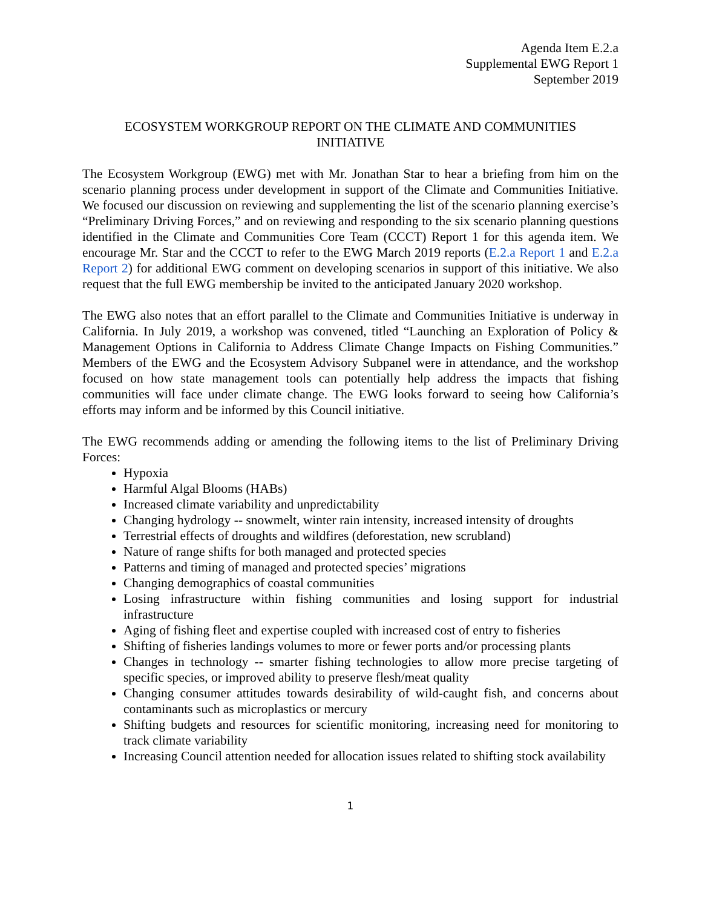Agenda Item E.2.a
Supplemental EWG Report 1
September 2019
ECOSYSTEM WORKGROUP REPORT ON THE CLIMATE AND COMMUNITIES INITIATIVE
The Ecosystem Workgroup (EWG) met with Mr. Jonathan Star to hear a briefing from him on the scenario planning process under development in support of the Climate and Communities Initiative. We focused our discussion on reviewing and supplementing the list of the scenario planning exercise’s “Preliminary Driving Forces,” and on reviewing and responding to the six scenario planning questions identified in the Climate and Communities Core Team (CCCT) Report 1 for this agenda item. We encourage Mr. Star and the CCCT to refer to the EWG March 2019 reports (E.2.a Report 1 and E.2.a Report 2) for additional EWG comment on developing scenarios in support of this initiative. We also request that the full EWG membership be invited to the anticipated January 2020 workshop.
The EWG also notes that an effort parallel to the Climate and Communities Initiative is underway in California. In July 2019, a workshop was convened, titled “Launching an Exploration of Policy & Management Options in California to Address Climate Change Impacts on Fishing Communities.” Members of the EWG and the Ecosystem Advisory Subpanel were in attendance, and the workshop focused on how state management tools can potentially help address the impacts that fishing communities will face under climate change. The EWG looks forward to seeing how California’s efforts may inform and be informed by this Council initiative.
The EWG recommends adding or amending the following items to the list of Preliminary Driving Forces:
Hypoxia
Harmful Algal Blooms (HABs)
Increased climate variability and unpredictability
Changing hydrology -- snowmelt, winter rain intensity, increased intensity of droughts
Terrestrial effects of droughts and wildfires (deforestation, new scrubland)
Nature of range shifts for both managed and protected species
Patterns and timing of managed and protected species’ migrations
Changing demographics of coastal communities
Losing infrastructure within fishing communities and losing support for industrial infrastructure
Aging of fishing fleet and expertise coupled with increased cost of entry to fisheries
Shifting of fisheries landings volumes to more or fewer ports and/or processing plants
Changes in technology -- smarter fishing technologies to allow more precise targeting of specific species, or improved ability to preserve flesh/meat quality
Changing consumer attitudes towards desirability of wild-caught fish, and concerns about contaminants such as microplastics or mercury
Shifting budgets and resources for scientific monitoring, increasing need for monitoring to track climate variability
Increasing Council attention needed for allocation issues related to shifting stock availability
1